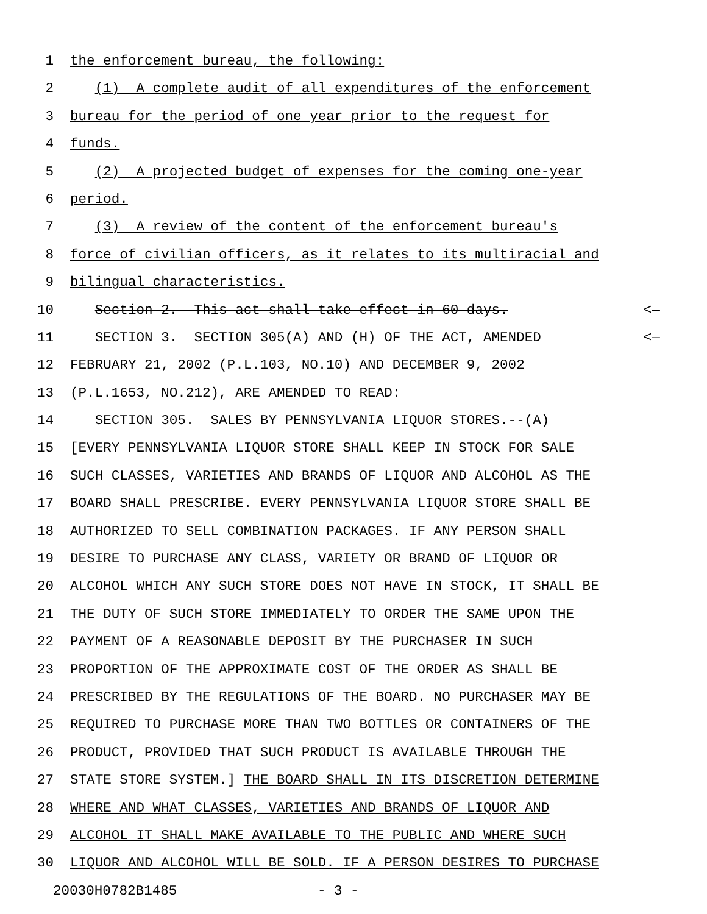1 the enforcement bureau, the following:
2 (1) A complete audit of all expenditures of the enforcement
3 bureau for the period of one year prior to the request for
4 funds.
5 (2) A projected budget of expenses for the coming one-year
6 period.
7 (3) A review of the content of the enforcement bureau's
8 force of civilian officers, as it relates to its multiracial and
9 bilingual characteristics.
10 Section 2. This act shall take effect in 60 days. <—
11 SECTION 3. SECTION 305(A) AND (H) OF THE ACT, AMENDED <—
12 FEBRUARY 21, 2002 (P.L.103, NO.10) AND DECEMBER 9, 2002
13 (P.L.1653, NO.212), ARE AMENDED TO READ:
14 SECTION 305. SALES BY PENNSYLVANIA LIQUOR STORES.--(A)
15 [EVERY PENNSYLVANIA LIQUOR STORE SHALL KEEP IN STOCK FOR SALE
16 SUCH CLASSES, VARIETIES AND BRANDS OF LIQUOR AND ALCOHOL AS THE
17 BOARD SHALL PRESCRIBE. EVERY PENNSYLVANIA LIQUOR STORE SHALL BE
18 AUTHORIZED TO SELL COMBINATION PACKAGES. IF ANY PERSON SHALL
19 DESIRE TO PURCHASE ANY CLASS, VARIETY OR BRAND OF LIQUOR OR
20 ALCOHOL WHICH ANY SUCH STORE DOES NOT HAVE IN STOCK, IT SHALL BE
21 THE DUTY OF SUCH STORE IMMEDIATELY TO ORDER THE SAME UPON THE
22 PAYMENT OF A REASONABLE DEPOSIT BY THE PURCHASER IN SUCH
23 PROPORTION OF THE APPROXIMATE COST OF THE ORDER AS SHALL BE
24 PRESCRIBED BY THE REGULATIONS OF THE BOARD. NO PURCHASER MAY BE
25 REQUIRED TO PURCHASE MORE THAN TWO BOTTLES OR CONTAINERS OF THE
26 PRODUCT, PROVIDED THAT SUCH PRODUCT IS AVAILABLE THROUGH THE
27 STATE STORE SYSTEM.] THE BOARD SHALL IN ITS DISCRETION DETERMINE
28 WHERE AND WHAT CLASSES, VARIETIES AND BRANDS OF LIQUOR AND
29 ALCOHOL IT SHALL MAKE AVAILABLE TO THE PUBLIC AND WHERE SUCH
30 LIQUOR AND ALCOHOL WILL BE SOLD. IF A PERSON DESIRES TO PURCHASE
20030H0782B1485 - 3 -